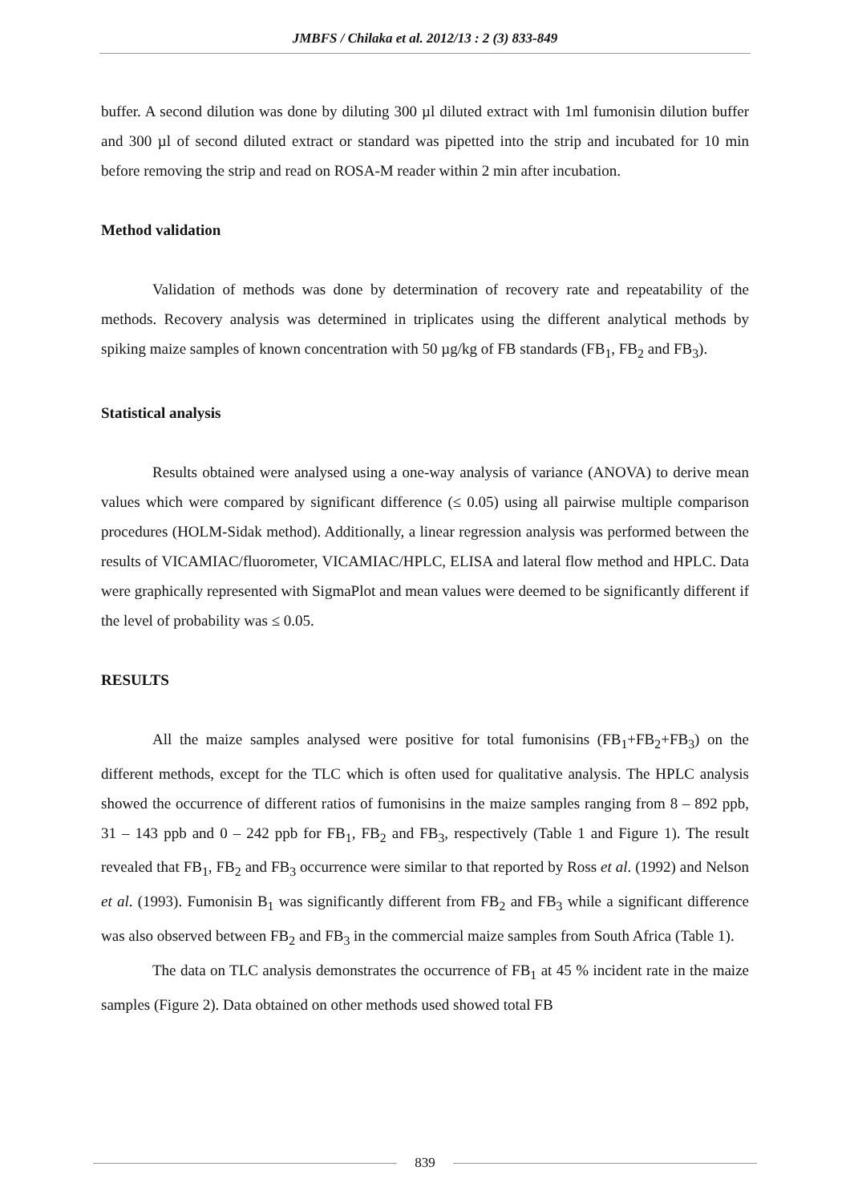JMBFS / Chilaka et al. 2012/13 : 2 (3) 833-849
buffer. A second dilution was done by diluting 300 µl diluted extract with 1ml fumonisin dilution buffer and 300 µl of second diluted extract or standard was pipetted into the strip and incubated for 10 min before removing the strip and read on ROSA-M reader within 2 min after incubation.
Method validation
Validation of methods was done by determination of recovery rate and repeatability of the methods. Recovery analysis was determined in triplicates using the different analytical methods by spiking maize samples of known concentration with 50 µg/kg of FB standards (FB<sub>1</sub>, FB<sub>2</sub> and FB<sub>3</sub>).
Statistical analysis
Results obtained were analysed using a one-way analysis of variance (ANOVA) to derive mean values which were compared by significant difference (≤ 0.05) using all pairwise multiple comparison procedures (HOLM-Sidak method). Additionally, a linear regression analysis was performed between the results of VICAMIAC/fluorometer, VICAMIAC/HPLC, ELISA and lateral flow method and HPLC. Data were graphically represented with SigmaPlot and mean values were deemed to be significantly different if the level of probability was ≤ 0.05.
RESULTS
All the maize samples analysed were positive for total fumonisins (FB<sub>1</sub>+FB<sub>2</sub>+FB<sub>3</sub>) on the different methods, except for the TLC which is often used for qualitative analysis. The HPLC analysis showed the occurrence of different ratios of fumonisins in the maize samples ranging from 8 – 892 ppb, 31 – 143 ppb and 0 – 242 ppb for FB<sub>1</sub>, FB<sub>2</sub> and FB<sub>3</sub>, respectively (Table 1 and Figure 1). The result revealed that FB<sub>1</sub>, FB<sub>2</sub> and FB<sub>3</sub> occurrence were similar to that reported by Ross et al. (1992) and Nelson et al. (1993). Fumonisin B<sub>1</sub> was significantly different from FB<sub>2</sub> and FB<sub>3</sub> while a significant difference was also observed between FB<sub>2</sub> and FB<sub>3</sub> in the commercial maize samples from South Africa (Table 1).
The data on TLC analysis demonstrates the occurrence of FB<sub>1</sub> at 45 % incident rate in the maize samples (Figure 2). Data obtained on other methods used showed total FB
839